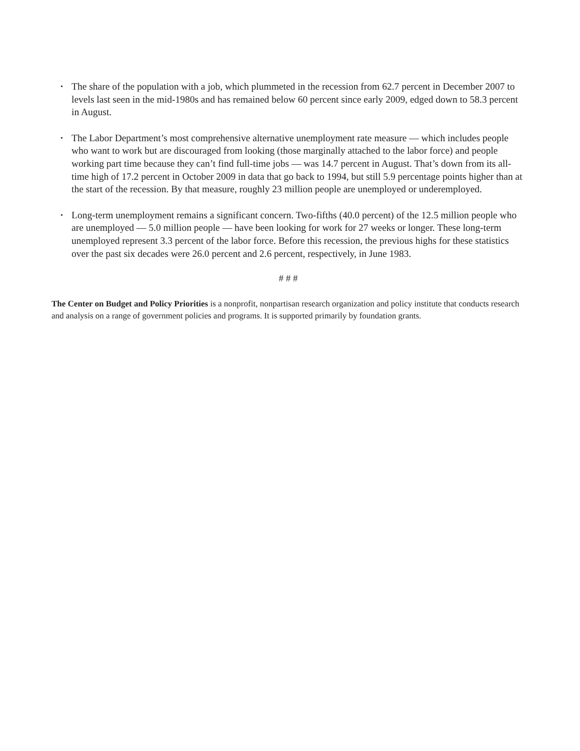• The share of the population with a job, which plummeted in the recession from 62.7 percent in December 2007 to levels last seen in the mid-1980s and has remained below 60 percent since early 2009, edged down to 58.3 percent in August.
• The Labor Department’s most comprehensive alternative unemployment rate measure — which includes people who want to work but are discouraged from looking (those marginally attached to the labor force) and people working part time because they can’t find full-time jobs — was 14.7 percent in August. That’s down from its all-time high of 17.2 percent in October 2009 in data that go back to 1994, but still 5.9 percentage points higher than at the start of the recession. By that measure, roughly 23 million people are unemployed or underemployed.
• Long-term unemployment remains a significant concern. Two-fifths (40.0 percent) of the 12.5 million people who are unemployed — 5.0 million people — have been looking for work for 27 weeks or longer. These long-term unemployed represent 3.3 percent of the labor force. Before this recession, the previous highs for these statistics over the past six decades were 26.0 percent and 2.6 percent, respectively, in June 1983.
# # #
The Center on Budget and Policy Priorities is a nonprofit, nonpartisan research organization and policy institute that conducts research and analysis on a range of government policies and programs. It is supported primarily by foundation grants.